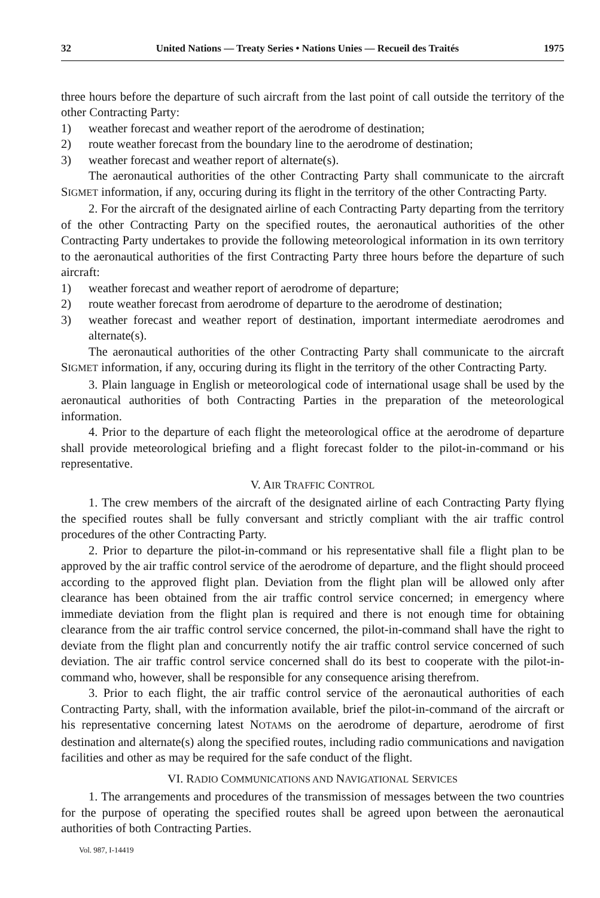32 United Nations — Treaty Series • Nations Unies — Recueil des Traités 1975
three hours before the departure of such aircraft from the last point of call outside the territory of the other Contracting Party:
1) weather forecast and weather report of the aerodrome of destination;
2) route weather forecast from the boundary line to the aerodrome of destination;
3) weather forecast and weather report of alternate(s).
The aeronautical authorities of the other Contracting Party shall communicate to the aircraft SIGMET information, if any, occuring during its flight in the territory of the other Contracting Party.
2. For the aircraft of the designated airline of each Contracting Party departing from the territory of the other Contracting Party on the specified routes, the aeronautical authorities of the other Contracting Party undertakes to provide the following meteorological information in its own territory to the aeronautical authorities of the first Contracting Party three hours before the departure of such aircraft:
1) weather forecast and weather report of aerodrome of departure;
2) route weather forecast from aerodrome of departure to the aerodrome of destination;
3) weather forecast and weather report of destination, important intermediate aerodromes and alternate(s).
The aeronautical authorities of the other Contracting Party shall communicate to the aircraft SIGMET information, if any, occuring during its flight in the territory of the other Contracting Party.
3. Plain language in English or meteorological code of international usage shall be used by the aeronautical authorities of both Contracting Parties in the preparation of the meteorological information.
4. Prior to the departure of each flight the meteorological office at the aerodrome of departure shall provide meteorological briefing and a flight forecast folder to the pilot-in-command or his representative.
V. AIR TRAFFIC CONTROL
1. The crew members of the aircraft of the designated airline of each Contracting Party flying the specified routes shall be fully conversant and strictly compliant with the air traffic control procedures of the other Contracting Party.
2. Prior to departure the pilot-in-command or his representative shall file a flight plan to be approved by the air traffic control service of the aerodrome of departure, and the flight should proceed according to the approved flight plan. Deviation from the flight plan will be allowed only after clearance has been obtained from the air traffic control service concerned; in emergency where immediate deviation from the flight plan is required and there is not enough time for obtaining clearance from the air traffic control service concerned, the pilot-in-command shall have the right to deviate from the flight plan and concurrently notify the air traffic control service concerned of such deviation. The air traffic control service concerned shall do its best to cooperate with the pilot-in-command who, however, shall be responsible for any consequence arising therefrom.
3. Prior to each flight, the air traffic control service of the aeronautical authorities of each Contracting Party, shall, with the information available, brief the pilot-in-command of the aircraft or his representative concerning latest NOTAMS on the aerodrome of departure, aerodrome of first destination and alternate(s) along the specified routes, including radio communications and navigation facilities and other as may be required for the safe conduct of the flight.
VI. RADIO COMMUNICATIONS AND NAVIGATIONAL SERVICES
1. The arrangements and procedures of the transmission of messages between the two countries for the purpose of operating the specified routes shall be agreed upon between the aeronautical authorities of both Contracting Parties.
Vol. 987, I-14419